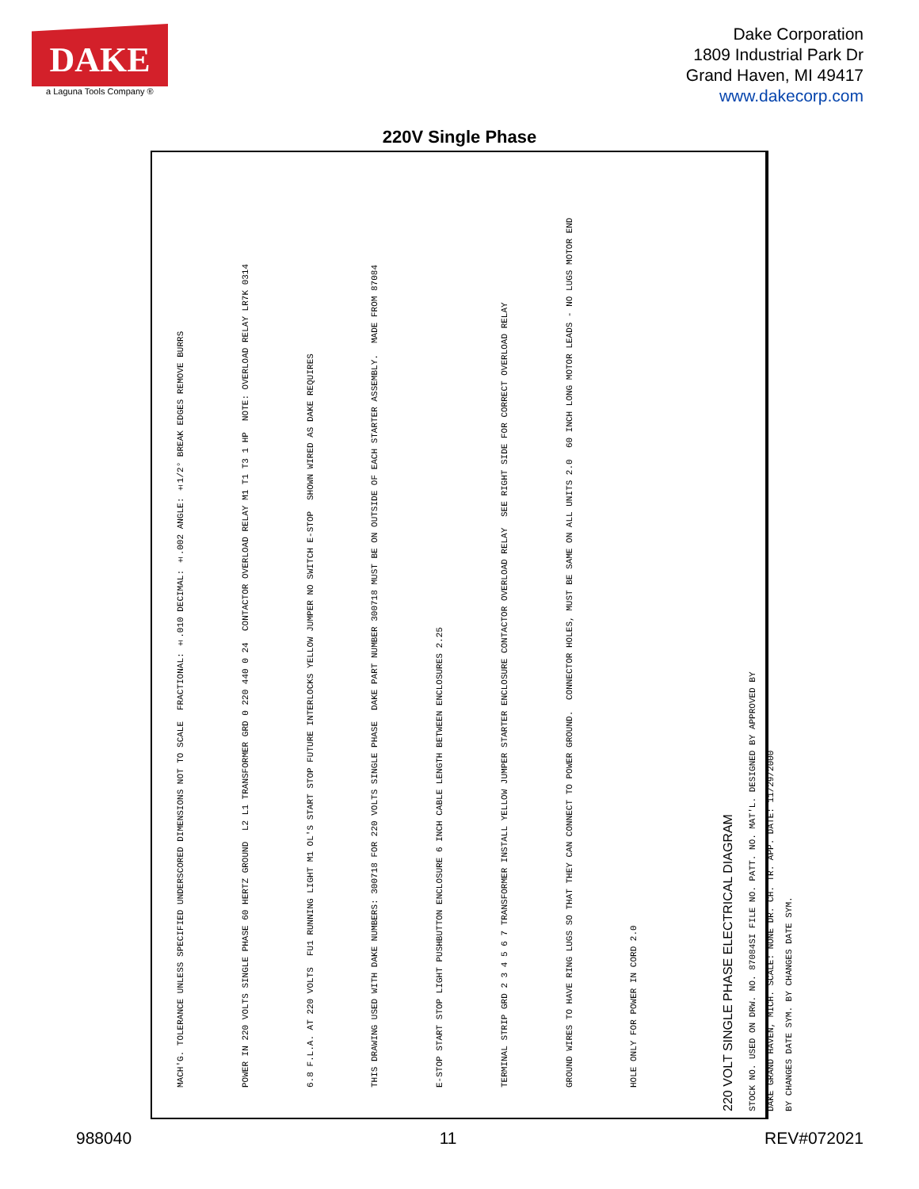DAKE
a Laguna Tools Company ®
Dake Corporation
1809 Industrial Park Dr
Grand Haven, MI 49417
www.dakecorp.com
220V Single Phase
MACH'G. TOLERANCE UNLESS SPECIFIED UNDERSCORED DIMENSIONS NOT TO SCALE
FRACTIONAL: ±.010 DECIMAL: ±.002 ANGLE: ±1/2° BREAK EDGES REMOVE BURRS
POWER IN 220 VOLTS SINGLE PHASE 60 HERTZ GROUND
L2 L1 TRANSFORMER GRD 0 220 440 0 24
CONTACTOR OVERLOAD RELAY M1 T1 T3 1 HP
NOTE: OVERLOAD RELAY LR7K 0314
6.8 F.L.A. AT 220 VOLTS
FU1 RUNNING LIGHT M1 OL'S START STOP FUTURE INTERLOCKS YELLOW JUMPER NO SWITCH E-STOP
SHOWN WIRED AS DAKE REQUIRES
THIS DRAWING USED WITH DAKE NUMBERS: 300718 FOR 220 VOLTS SINGLE PHASE
DAKE PART NUMBER 300718 MUST BE ON OUTSIDE OF EACH STARTER ASSEMBLY.
MADE FROM 87084
E-STOP START STOP LIGHT PUSHBUTTON ENCLOSURE 6 INCH CABLE LENGTH BETWEEN ENCLOSURES 2.25
TERMINAL STRIP GRD 2 3 4 5 6 7 TRANSFORMER INSTALL YELLOW JUMPER STARTER ENCLOSURE CONTACTOR OVERLOAD RELAY
SEE RIGHT SIDE FOR CORRECT OVERLOAD RELAY
GROUND WIRES TO HAVE RING LUGS SO THAT THEY CAN CONNECT TO POWER GROUND.
CONNECTOR HOLES, MUST BE SAME ON ALL UNITS 2.0
60 INCH LONG MOTOR LEADS - NO LUGS MOTOR END
HOLE ONLY FOR POWER IN CORD 2.0
220 VOLT SINGLE PHASE ELECTRICAL DIAGRAM
STOCK NO. USED ON DRW. NO. 87084SI FILE NO. PATT. NO. MAT'L. DESIGNED BY APPROVED BY
DAKE GRAND HAVEN, MICH. SCALE: NONE DR. CH. TR. APP. DATE: 11/29/2000
BY CHANGES DATE SYM. BY CHANGES DATE SYM.
988040 11 REV#072021